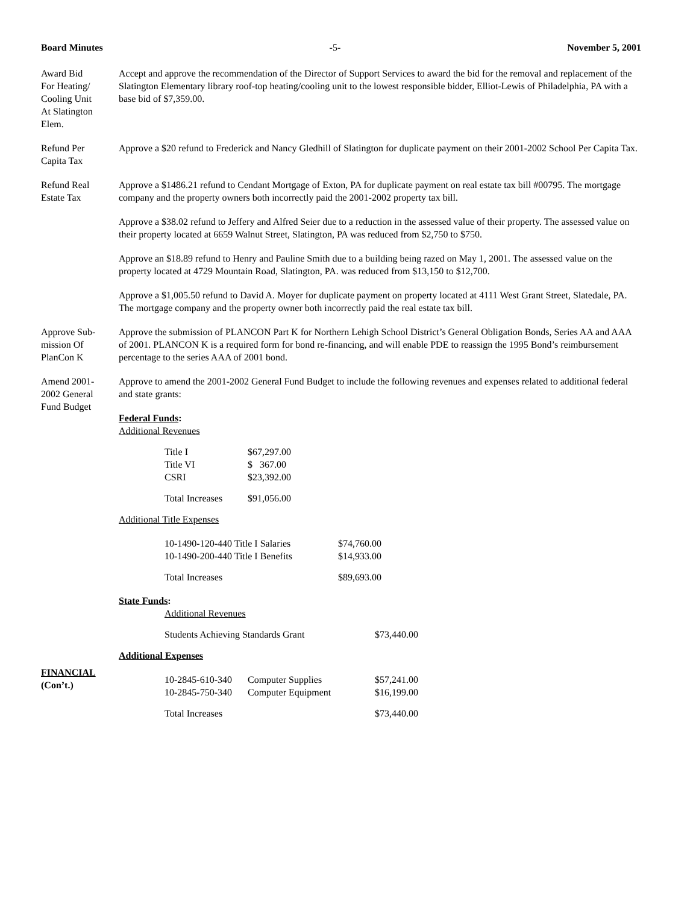Board Minutes -5- November 5, 2001
Award Bid
For Heating/
Cooling Unit
At Slatington
Elem.
Accept and approve the recommendation of the Director of Support Services to award the bid for the removal and replacement of the Slatington Elementary library roof-top heating/cooling unit to the lowest responsible bidder, Elliot-Lewis of Philadelphia, PA with a base bid of $7,359.00.
Refund Per
Capita Tax
Approve a $20 refund to Frederick and Nancy Gledhill of Slatington for duplicate payment on their 2001-2002 School Per Capita Tax.
Refund Real
Estate Tax
Approve a $1486.21 refund to Cendant Mortgage of Exton, PA for duplicate payment on real estate tax bill #00795. The mortgage company and the property owners both incorrectly paid the 2001-2002 property tax bill.
Approve a $38.02 refund to Jeffery and Alfred Seier due to a reduction in the assessed value of their property. The assessed value on their property located at 6659 Walnut Street, Slatington, PA was reduced from $2,750 to $750.
Approve an $18.89 refund to Henry and Pauline Smith due to a building being razed on May 1, 2001. The assessed value on the property located at 4729 Mountain Road, Slatington, PA. was reduced from $13,150 to $12,700.
Approve a $1,005.50 refund to David A. Moyer for duplicate payment on property located at 4111 West Grant Street, Slatedale, PA. The mortgage company and the property owner both incorrectly paid the real estate tax bill.
Approve Sub-
mission Of
PlanCon K
Approve the submission of PLANCON Part K for Northern Lehigh School District’s General Obligation Bonds, Series AA and AAA of 2001. PLANCON K is a required form for bond re-financing, and will enable PDE to reassign the 1995 Bond’s reimbursement percentage to the series AAA of 2001 bond.
Amend 2001-
2002 General
Fund Budget
FINANCIAL
(Con’t.)
Approve to amend the 2001-2002 General Fund Budget to include the following revenues and expenses related to additional federal and state grants:
Federal Funds:
Additional Revenues
| Title I | $67,297.00 |
| Title VI | $ 367.00 |
| CSRI | $23,392.00 |
| Total Increases | $91,056.00 |
Additional Title Expenses
| 10-1490-120-440 Title I Salaries | $74,760.00 |
| 10-1490-200-440 Title I Benefits | $14,933.00 |
| Total Increases | $89,693.00 |
State Funds:
Additional Revenues
| Students Achieving Standards Grant | $73,440.00 |
Additional Expenses
| 10-2845-610-340 | Computer Supplies | $57,241.00 |
| 10-2845-750-340 | Computer Equipment | $16,199.00 |
| Total Increases | | $73,440.00 |